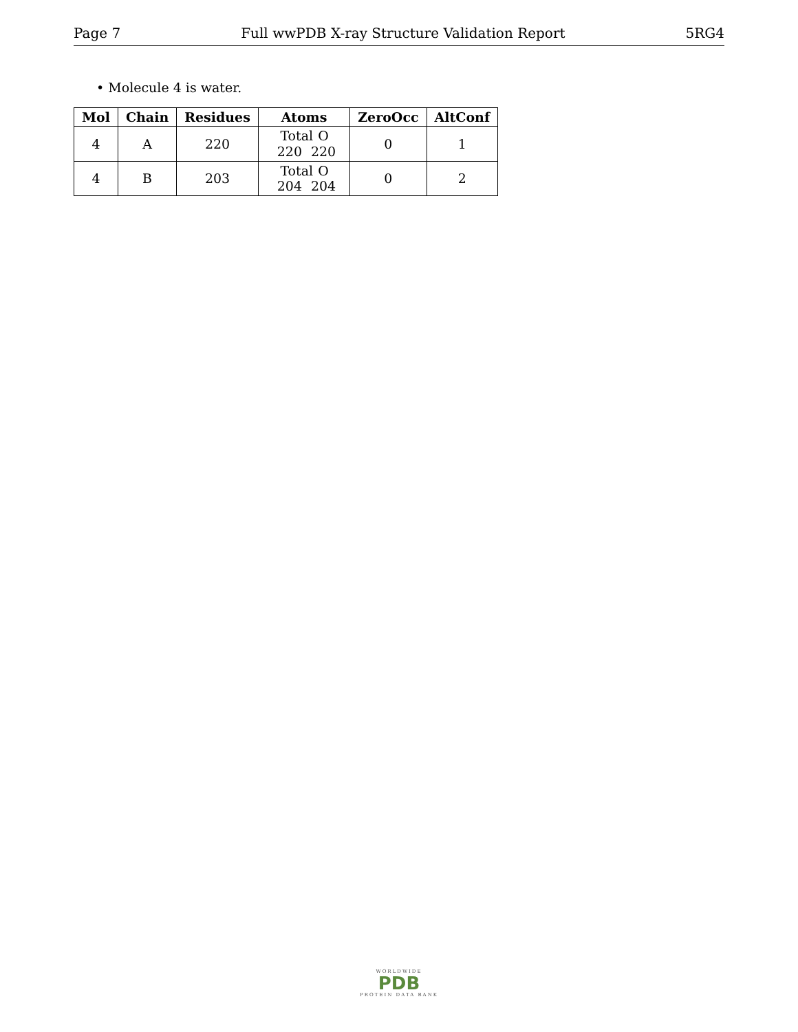Page 7 Full wwPDB X-ray Structure Validation Report 5RG4
• Molecule 4 is water.
| Mol | Chain | Residues | Atoms | ZeroOcc | AltConf |
| --- | --- | --- | --- | --- | --- |
| 4 | A | 220 | Total O 220 220 | 0 | 1 |
| 4 | B | 203 | Total O 204 204 | 0 | 2 |
WORLDWIDE
PDB
PROTEIN DATA BANK